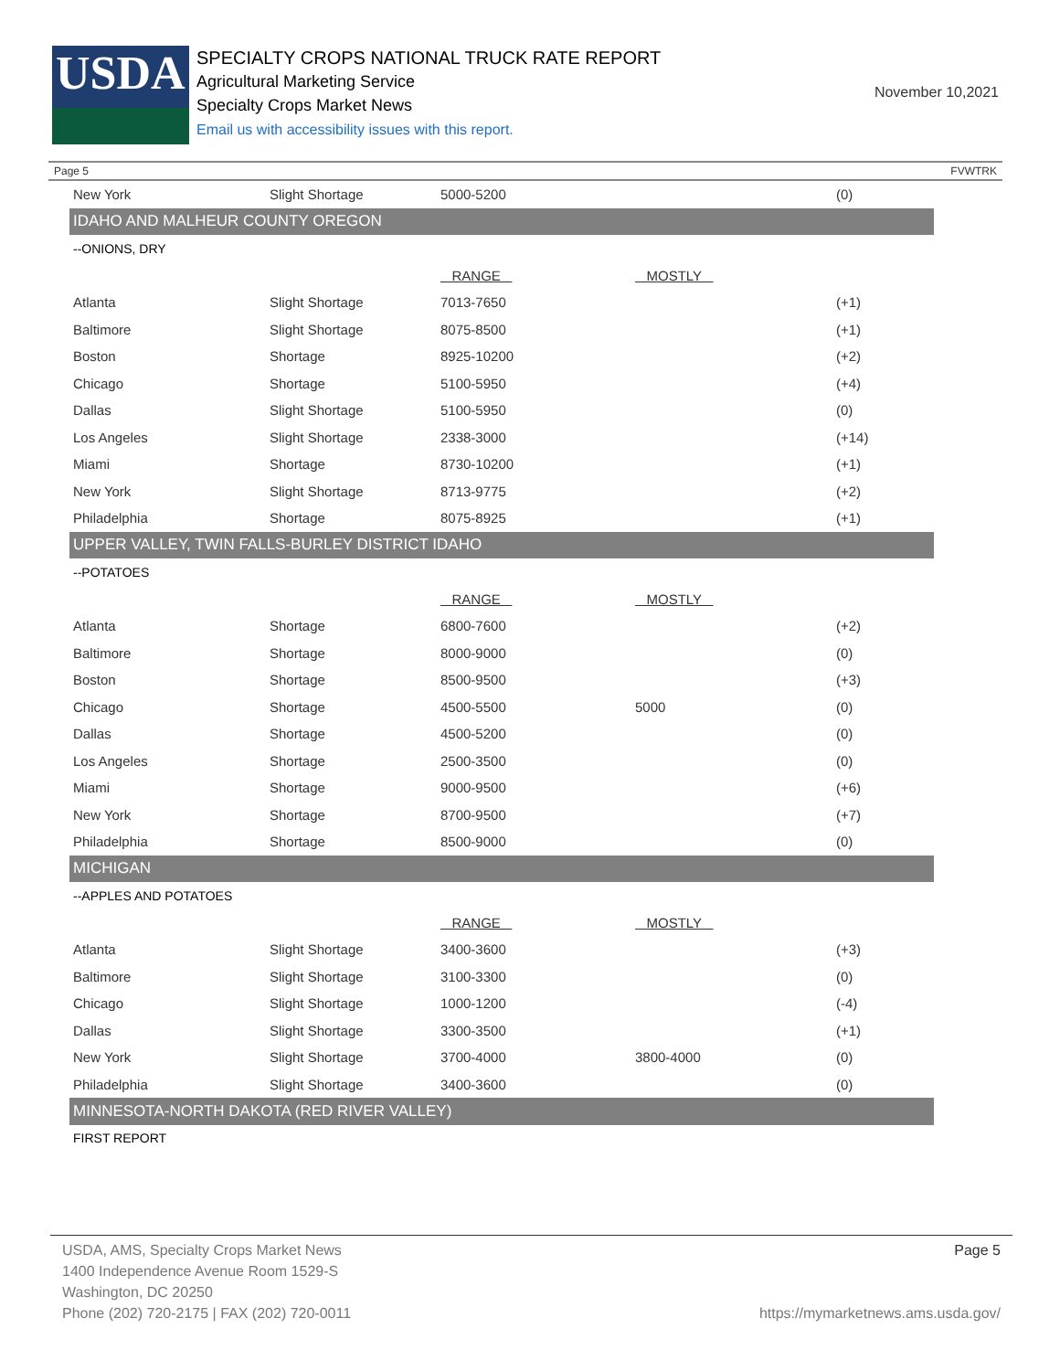USDA
SPECIALTY CROPS NATIONAL TRUCK RATE REPORT
Agricultural Marketing Service
Specialty Crops Market News
Email us with accessibility issues with this report.
November 10,2021
Page 5 FVWTRK
| New York | Slight Shortage | 5000-5200 | | (0) |
| IDAHO AND MALHEUR COUNTY OREGON | | | | |
| --ONIONS, DRY | | | | |
| | | RANGE | MOSTLY | |
| Atlanta | Slight Shortage | 7013-7650 | | (+1) |
| Baltimore | Slight Shortage | 8075-8500 | | (+1) |
| Boston | Shortage | 8925-10200 | | (+2) |
| Chicago | Shortage | 5100-5950 | | (+4) |
| Dallas | Slight Shortage | 5100-5950 | | (0) |
| Los Angeles | Slight Shortage | 2338-3000 | | (+14) |
| Miami | Shortage | 8730-10200 | | (+1) |
| New York | Slight Shortage | 8713-9775 | | (+2) |
| Philadelphia | Shortage | 8075-8925 | | (+1) |
| UPPER VALLEY, TWIN FALLS-BURLEY DISTRICT IDAHO | | | | |
| --POTATOES | | | | |
| | | RANGE | MOSTLY | |
| Atlanta | Shortage | 6800-7600 | | (+2) |
| Baltimore | Shortage | 8000-9000 | | (0) |
| Boston | Shortage | 8500-9500 | | (+3) |
| Chicago | Shortage | 4500-5500 | 5000 | (0) |
| Dallas | Shortage | 4500-5200 | | (0) |
| Los Angeles | Shortage | 2500-3500 | | (0) |
| Miami | Shortage | 9000-9500 | | (+6) |
| New York | Shortage | 8700-9500 | | (+7) |
| Philadelphia | Shortage | 8500-9000 | | (0) |
| MICHIGAN | | | | |
| --APPLES AND POTATOES | | | | |
| | | RANGE | MOSTLY | |
| Atlanta | Slight Shortage | 3400-3600 | | (+3) |
| Baltimore | Slight Shortage | 3100-3300 | | (0) |
| Chicago | Slight Shortage | 1000-1200 | | (-4) |
| Dallas | Slight Shortage | 3300-3500 | | (+1) |
| New York | Slight Shortage | 3700-4000 | 3800-4000 | (0) |
| Philadelphia | Slight Shortage | 3400-3600 | | (0) |
| MINNESOTA-NORTH DAKOTA (RED RIVER VALLEY) | | | | |
| FIRST REPORT | | | | |
Page 5
USDA, AMS, Specialty Crops Market News
1400 Independence Avenue Room 1529-S
Washington, DC 20250
Phone (202) 720-2175 | FAX (202) 720-0011 https://mymarketnews.ams.usda.gov/